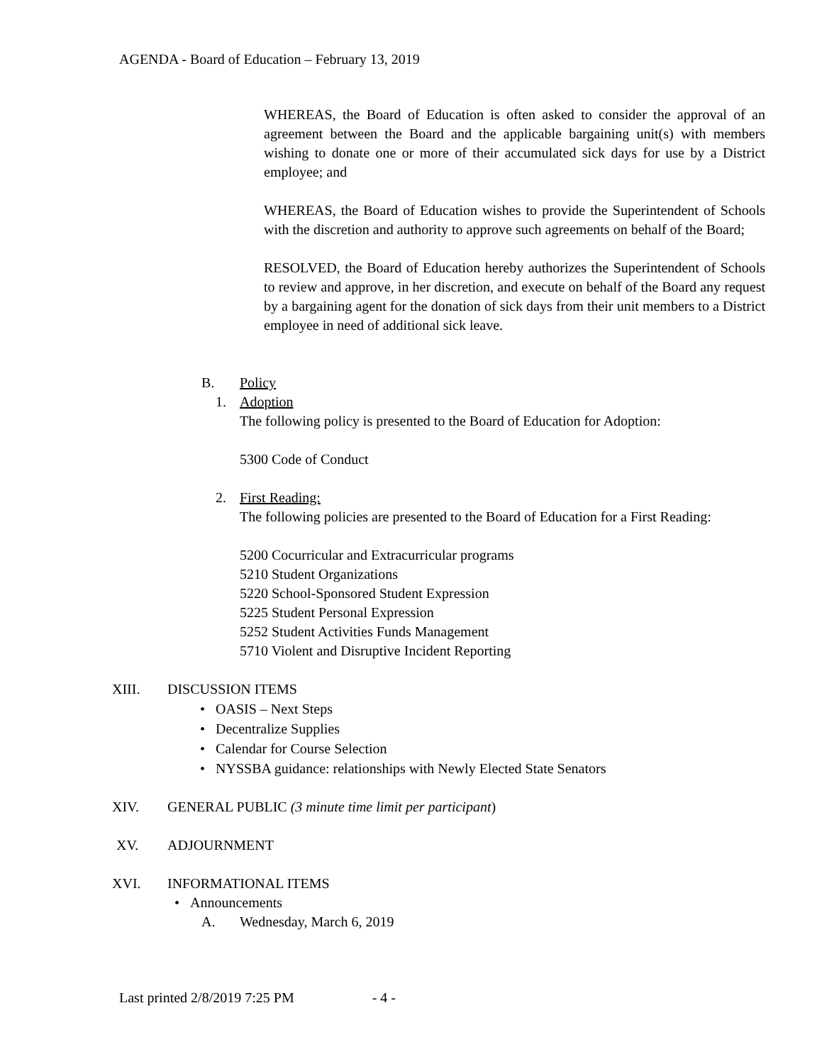AGENDA - Board of Education – February 13, 2019
WHEREAS, the Board of Education is often asked to consider the approval of an agreement between the Board and the applicable bargaining unit(s) with members wishing to donate one or more of their accumulated sick days for use by a District employee; and
WHEREAS, the Board of Education wishes to provide the Superintendent of Schools with the discretion and authority to approve such agreements on behalf of the Board;
RESOLVED, the Board of Education hereby authorizes the Superintendent of Schools to review and approve, in her discretion, and execute on behalf of the Board any request by a bargaining agent for the donation of sick days from their unit members to a District employee in need of additional sick leave.
B. Policy
1. Adoption
The following policy is presented to the Board of Education for Adoption:
5300 Code of Conduct
2. First Reading:
The following policies are presented to the Board of Education for a First Reading:
5200 Cocurricular and Extracurricular programs
5210 Student Organizations
5220 School-Sponsored Student Expression
5225 Student Personal Expression
5252 Student Activities Funds Management
5710 Violent and Disruptive Incident Reporting
XIII. DISCUSSION ITEMS
• OASIS – Next Steps
• Decentralize Supplies
• Calendar for Course Selection
• NYSSBA guidance: relationships with Newly Elected State Senators
XIV. GENERAL PUBLIC (3 minute time limit per participant)
XV. ADJOURNMENT
XVI. INFORMATIONAL ITEMS
• Announcements
A. Wednesday, March 6, 2019
Last printed 2/8/2019 7:25 PM - 4 -